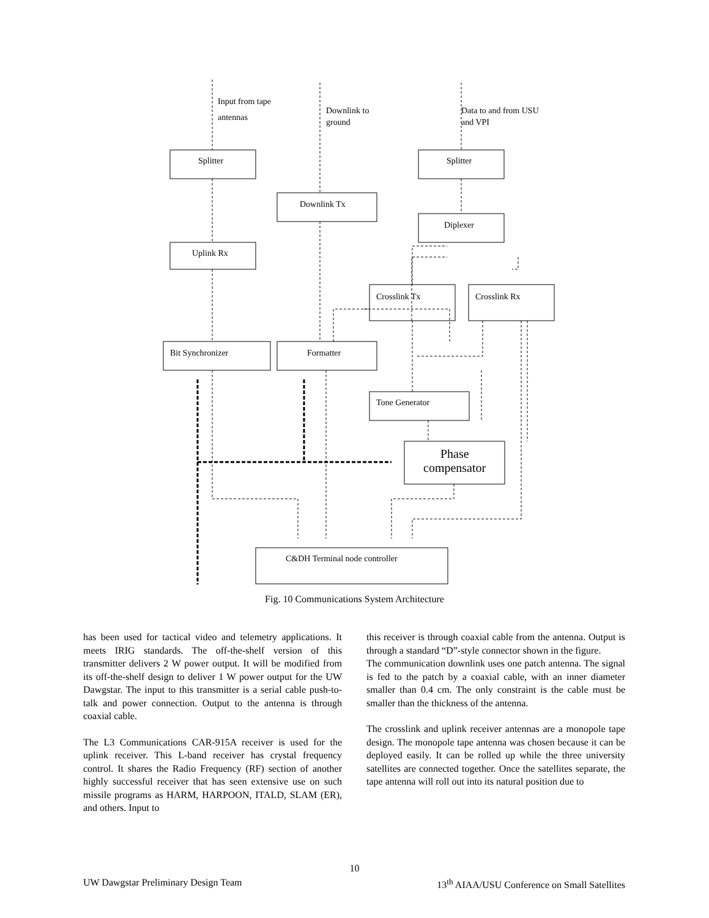Input from tape
antennas
Downlink to
ground
Data to and from USU
and VPI
Splitter
Splitter
Downlink Tx
Diplexer
Uplink Rx
Crosslink Tx
Crosslink Rx
Bit Synchronizer
Formatter
Tone Generator
Phase
compensator
C&DH Terminal node controller
Fig. 10 Communications System Architecture
has been used for tactical video and telemetry applications. It meets IRIG standards. The off-the-shelf version of this transmitter delivers 2 W power output. It will be modified from its off-the-shelf design to deliver 1 W power output for the UW Dawgstar. The input to this transmitter is a serial cable push-to-talk and power connection. Output to the antenna is through coaxial cable.
The L3 Communications CAR-915A receiver is used for the uplink receiver. This L-band receiver has crystal frequency control. It shares the Radio Frequency (RF) section of another highly successful receiver that has seen extensive use on such missile programs as HARM, HARPOON, ITALD, SLAM (ER), and others. Input to
this receiver is through coaxial cable from the antenna. Output is through a standard “D”-style connector shown in the figure.
The communication downlink uses one patch antenna. The signal is fed to the patch by a coaxial cable, with an inner diameter smaller than 0.4 cm. The only constraint is the cable must be smaller than the thickness of the antenna.
The crosslink and uplink receiver antennas are a monopole tape design. The monopole tape antenna was chosen because it can be deployed easily. It can be rolled up while the three university satellites are connected together. Once the satellites separate, the tape antenna will roll out into its natural position due to
10
UW Dawgstar Preliminary Design Team 13<sup>th</sup> AIAA/USU Conference on Small Satellites